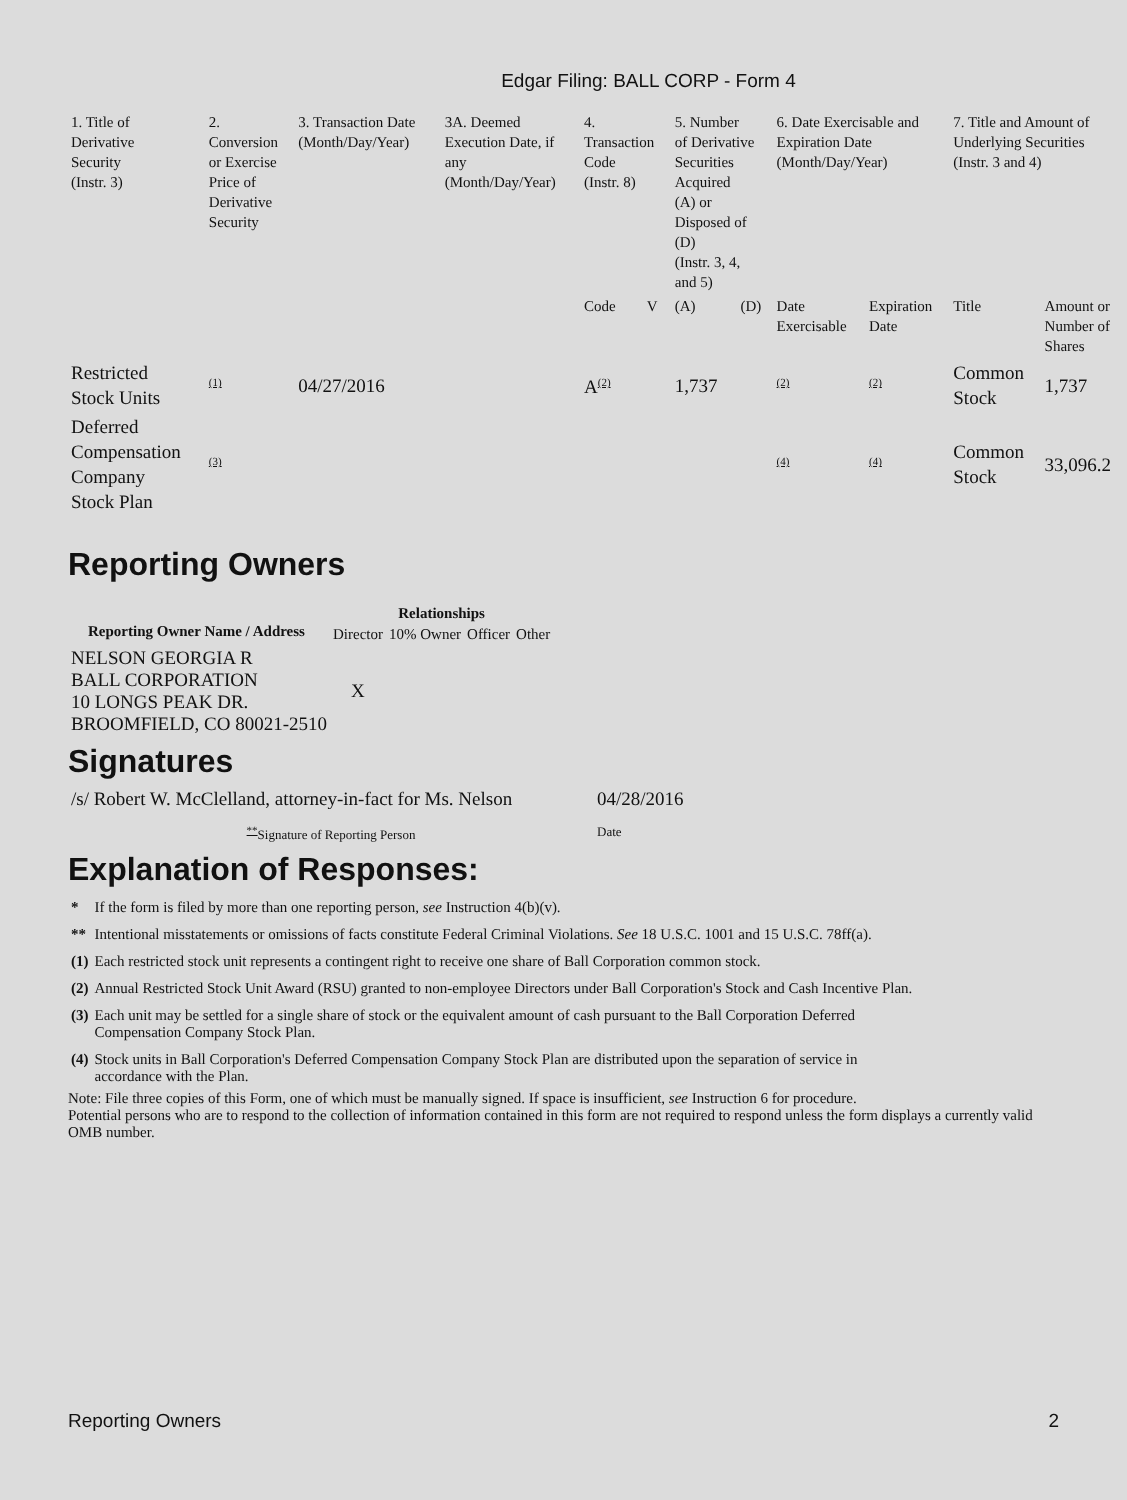Edgar Filing: BALL CORP - Form 4
| 1. Title of Derivative Security (Instr. 3) | 2. Conversion or Exercise Price of Derivative Security | 3. Transaction Date (Month/Day/Year) | 3A. Deemed Execution Date, if any (Month/Day/Year) | 4. Transaction Code (Instr. 8) | | 5. Number of Derivative Securities Acquired (A) or Disposed of (D) (Instr. 3, 4, and 5) | | 6. Date Exercisable and Expiration Date (Month/Day/Year) | | 7. Title and Amount of Underlying Securities (Instr. 3 and 4) | |
| --- | --- | --- | --- | --- | --- | --- | --- | --- | --- | --- | --- |
| | | | | Code | V | (A) | (D) | Date Exercisable | Expiration Date | Title | Amount or Number of Shares |
| Restricted Stock Units | <sup>(1)</sup> | 04/27/2016 | | A<sup>(2)</sup> | | 1,737 | | <sup>(2)</sup> | <sup>(2)</sup> | Common Stock | 1,737 |
| Deferred Compensation Company Stock Plan | <sup>(3)</sup> | | | | | | | <sup>(4)</sup> | <sup>(4)</sup> | Common Stock | 33,096.2 |
Reporting Owners
| Reporting Owner Name / Address | Relationships | | | |
| --- | --- | --- | --- | --- |
| | Director | 10% Owner | Officer | Other |
| NELSON GEORGIA R BALL CORPORATION 10 LONGS PEAK DR. BROOMFIELD, CO 80021-2510 | X | | | |
Signatures
| /s/ Robert W. McClelland, attorney-in-fact for Ms. Nelson | 04/28/2016 |
| <sup>**</sup> Signature of Reporting Person | Date |
Explanation of Responses:
| * | If the form is filed by more than one reporting person, see Instruction 4(b)(v). |
| ** | Intentional misstatements or omissions of facts constitute Federal Criminal Violations. See 18 U.S.C. 1001 and 15 U.S.C. 78ff(a). |
| (1) | Each restricted stock unit represents a contingent right to receive one share of Ball Corporation common stock. |
| (2) | Annual Restricted Stock Unit Award (RSU) granted to non-employee Directors under Ball Corporation's Stock and Cash Incentive Plan. |
| (3) | Each unit may be settled for a single share of stock or the equivalent amount of cash pursuant to the Ball Corporation Deferred Compensation Company Stock Plan. |
| (4) | Stock units in Ball Corporation's Deferred Compensation Company Stock Plan are distributed upon the separation of service in accordance with the Plan. |
Note: File three copies of this Form, one of which must be manually signed. If space is insufficient, see Instruction 6 for procedure.
Potential persons who are to respond to the collection of information contained in this form are not required to respond unless the form displays a currently valid OMB number.
Reporting Owners 2